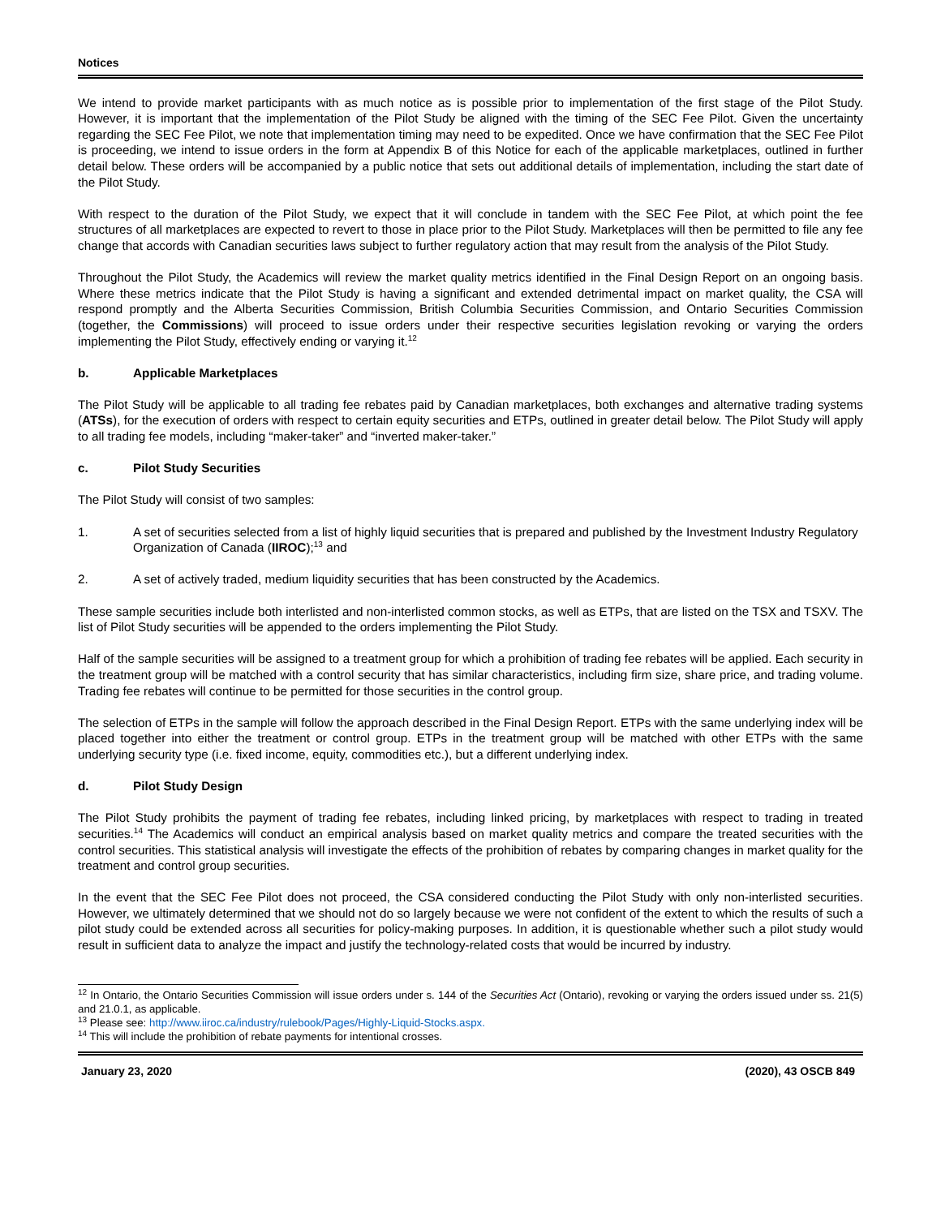Notices
We intend to provide market participants with as much notice as is possible prior to implementation of the first stage of the Pilot Study. However, it is important that the implementation of the Pilot Study be aligned with the timing of the SEC Fee Pilot. Given the uncertainty regarding the SEC Fee Pilot, we note that implementation timing may need to be expedited. Once we have confirmation that the SEC Fee Pilot is proceeding, we intend to issue orders in the form at Appendix B of this Notice for each of the applicable marketplaces, outlined in further detail below. These orders will be accompanied by a public notice that sets out additional details of implementation, including the start date of the Pilot Study.
With respect to the duration of the Pilot Study, we expect that it will conclude in tandem with the SEC Fee Pilot, at which point the fee structures of all marketplaces are expected to revert to those in place prior to the Pilot Study. Marketplaces will then be permitted to file any fee change that accords with Canadian securities laws subject to further regulatory action that may result from the analysis of the Pilot Study.
Throughout the Pilot Study, the Academics will review the market quality metrics identified in the Final Design Report on an ongoing basis. Where these metrics indicate that the Pilot Study is having a significant and extended detrimental impact on market quality, the CSA will respond promptly and the Alberta Securities Commission, British Columbia Securities Commission, and Ontario Securities Commission (together, the Commissions) will proceed to issue orders under their respective securities legislation revoking or varying the orders implementing the Pilot Study, effectively ending or varying it.<sup>12</sup>
b. Applicable Marketplaces
The Pilot Study will be applicable to all trading fee rebates paid by Canadian marketplaces, both exchanges and alternative trading systems (ATSs), for the execution of orders with respect to certain equity securities and ETPs, outlined in greater detail below. The Pilot Study will apply to all trading fee models, including “maker-taker” and “inverted maker-taker.”
c. Pilot Study Securities
The Pilot Study will consist of two samples:
1. A set of securities selected from a list of highly liquid securities that is prepared and published by the Investment Industry Regulatory Organization of Canada (IIROC);<sup>13</sup> and
2. A set of actively traded, medium liquidity securities that has been constructed by the Academics.
These sample securities include both interlisted and non-interlisted common stocks, as well as ETPs, that are listed on the TSX and TSXV. The list of Pilot Study securities will be appended to the orders implementing the Pilot Study.
Half of the sample securities will be assigned to a treatment group for which a prohibition of trading fee rebates will be applied. Each security in the treatment group will be matched with a control security that has similar characteristics, including firm size, share price, and trading volume. Trading fee rebates will continue to be permitted for those securities in the control group.
The selection of ETPs in the sample will follow the approach described in the Final Design Report. ETPs with the same underlying index will be placed together into either the treatment or control group. ETPs in the treatment group will be matched with other ETPs with the same underlying security type (i.e. fixed income, equity, commodities etc.), but a different underlying index.
d. Pilot Study Design
The Pilot Study prohibits the payment of trading fee rebates, including linked pricing, by marketplaces with respect to trading in treated securities.<sup>14</sup> The Academics will conduct an empirical analysis based on market quality metrics and compare the treated securities with the control securities. This statistical analysis will investigate the effects of the prohibition of rebates by comparing changes in market quality for the treatment and control group securities.
In the event that the SEC Fee Pilot does not proceed, the CSA considered conducting the Pilot Study with only non-interlisted securities. However, we ultimately determined that we should not do so largely because we were not confident of the extent to which the results of such a pilot study could be extended across all securities for policy-making purposes. In addition, it is questionable whether such a pilot study would result in sufficient data to analyze the impact and justify the technology-related costs that would be incurred by industry.
<sup>12</sup> In Ontario, the Ontario Securities Commission will issue orders under s. 144 of the Securities Act (Ontario), revoking or varying the orders issued under ss. 21(5) and 21.0.1, as applicable.
<sup>13</sup> Please see: http://www.iiroc.ca/industry/rulebook/Pages/Highly-Liquid-Stocks.aspx.
<sup>14</sup> This will include the prohibition of rebate payments for intentional crosses.
January 23, 2020 (2020), 43 OSCB 849